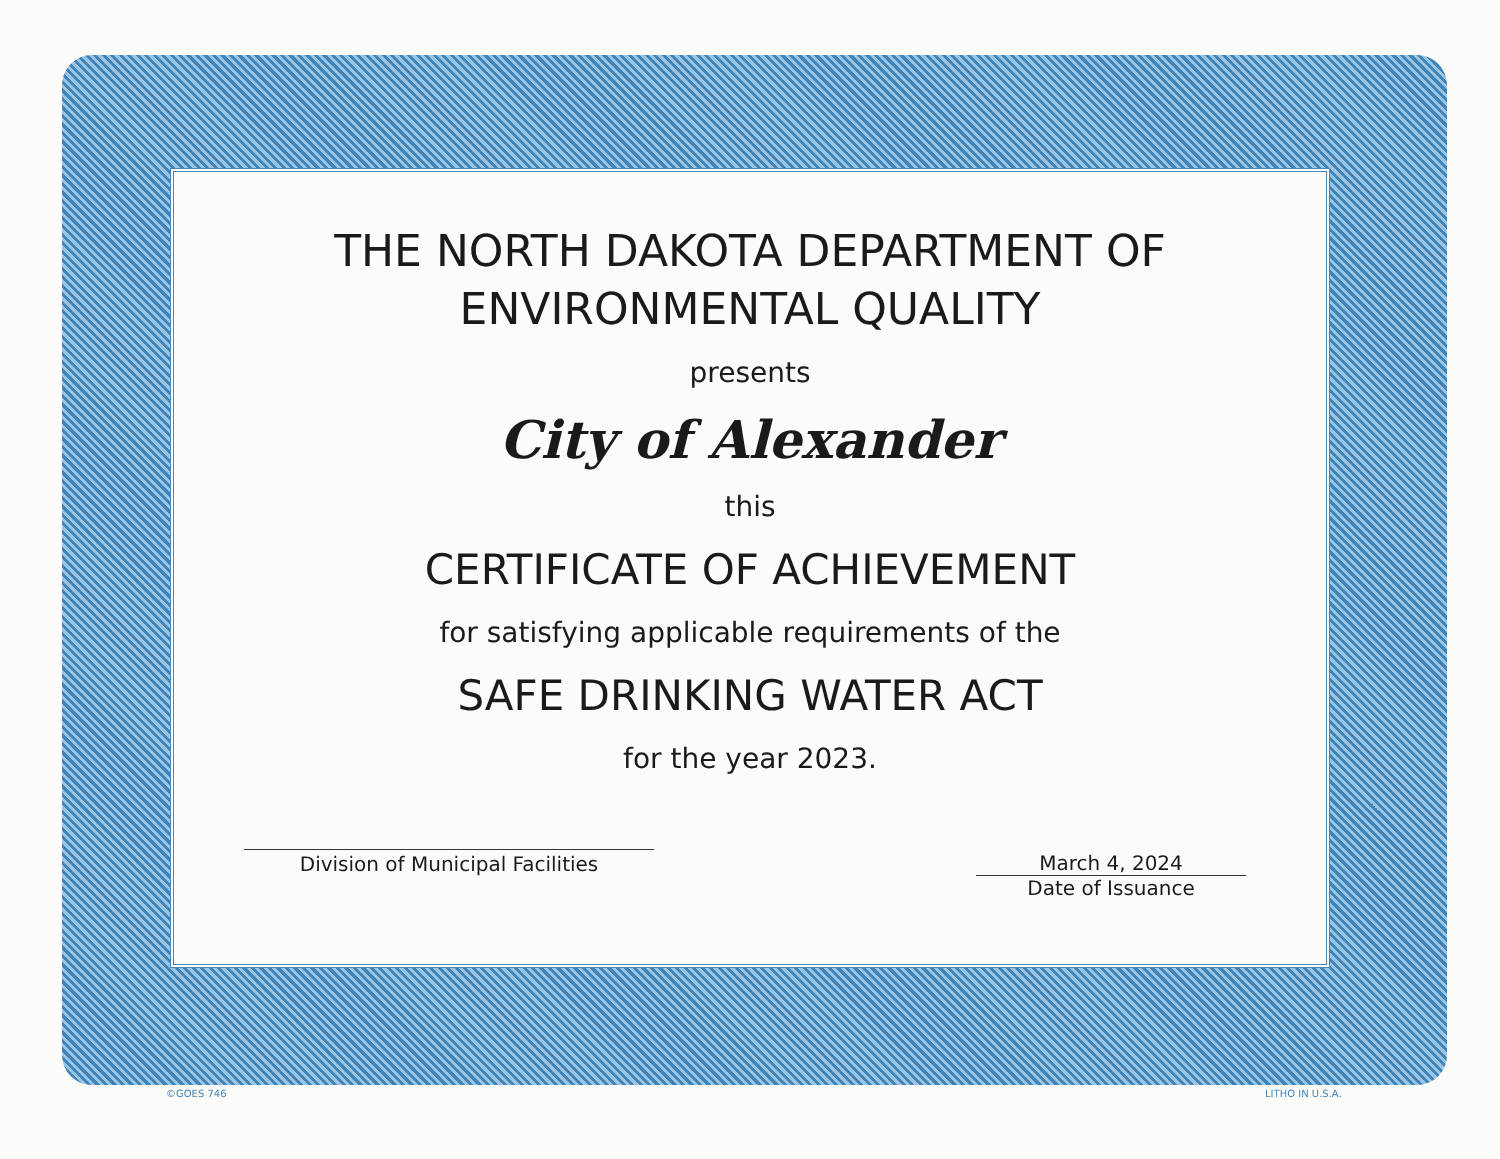THE NORTH DAKOTA DEPARTMENT OF
ENVIRONMENTAL QUALITY
presents
City of Alexander
this
CERTIFICATE OF ACHIEVEMENT
for satisfying applicable requirements of the
SAFE DRINKING WATER ACT
for the year 2023.
Division of Municipal Facilities March 4, 2024
Date of Issuance
©GOES 746 LITHO IN U.S.A.